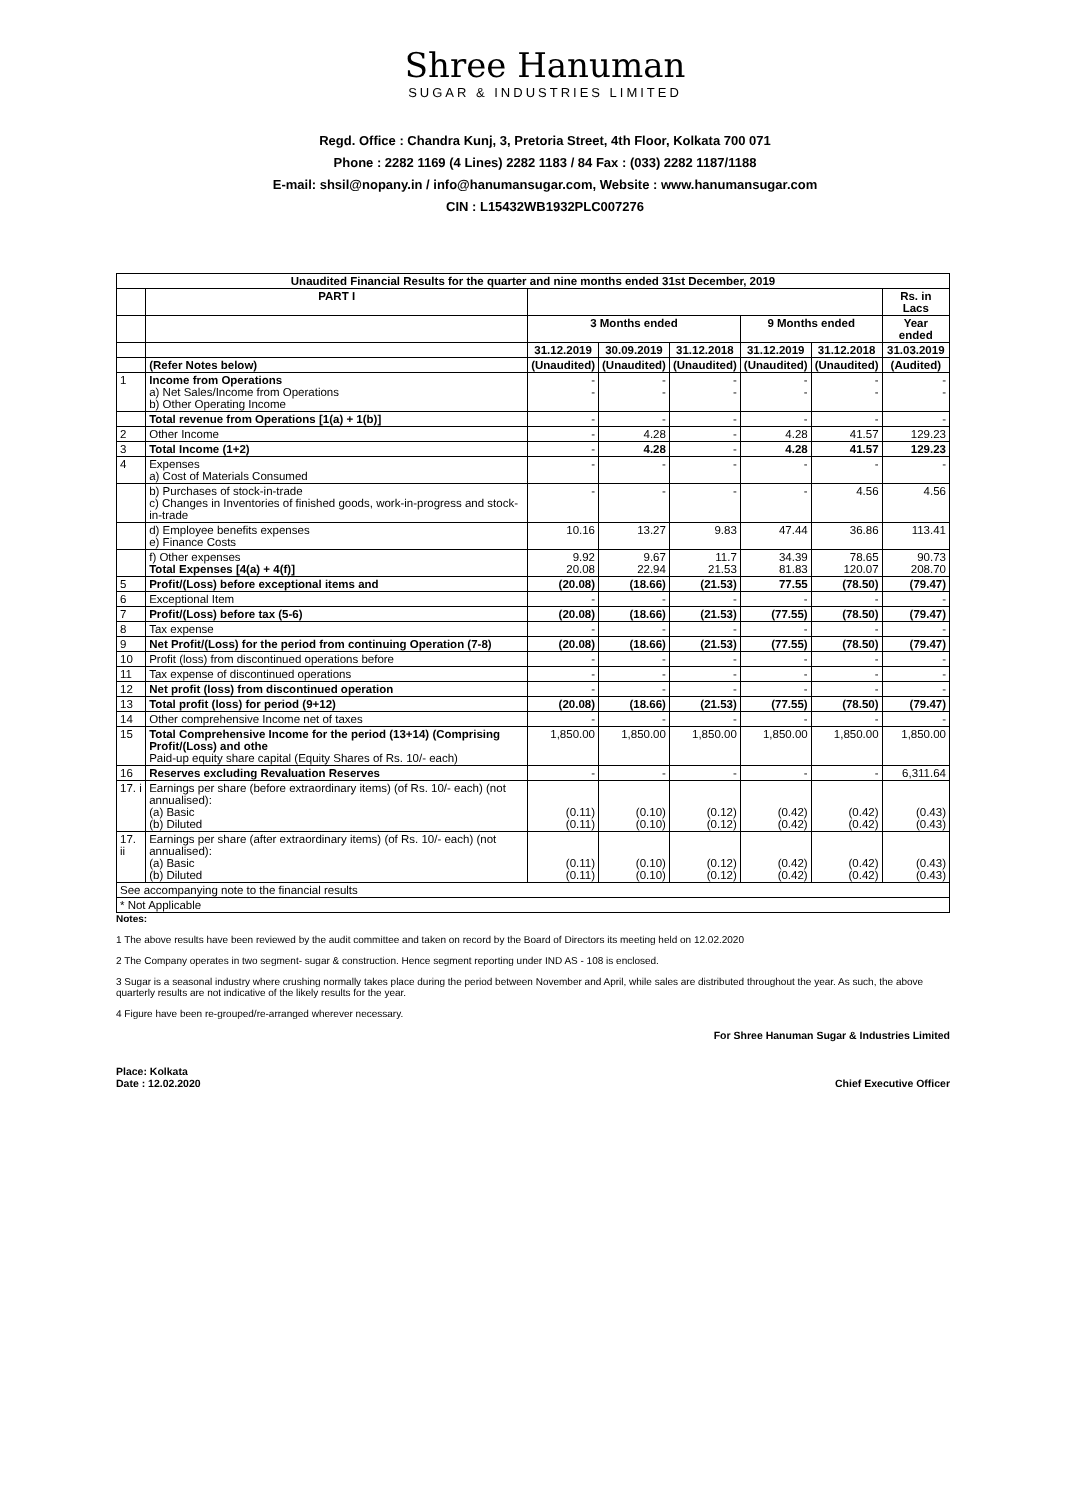Shree Hanuman
SUGAR & INDUSTRIES LIMITED
Regd. Office : Chandra Kunj, 3, Pretoria Street, 4th Floor, Kolkata 700 071
Phone : 2282 1169 (4 Lines) 2282 1183 / 84 Fax : (033) 2282 1187/1188
E-mail: shsil@nopany.in / info@hanumansugar.com, Website : www.hanumansugar.com
CIN : L15432WB1932PLC007276
| Unaudited Financial Results for the quarter and nine months ended 31st December, 2019 | | | | | | | |
| --- | --- | --- | --- | --- | --- | --- | --- |
| | PART I | | | | | | Rs. in Lacs |
| | | 3 Months ended | | | 9 Months ended | | Year ended |
| | | 31.12.2019 | 30.09.2019 | 31.12.2018 | 31.12.2019 | 31.12.2018 | 31.03.2019 |
| | (Refer Notes below) | (Unaudited) | (Unaudited) | (Unaudited) | (Unaudited) | (Unaudited) | (Audited) |
| 1 | Income from Operations a) Net Sales/Income from Operations b) Other Operating Income | - - | - - | - - | - - | - - | - - |
| | Total revenue from Operations [1(a) + 1(b)] | - | - | - | - | - | - |
| 2 | Other Income | - | 4.28 | - | 4.28 | 41.57 | 129.23 |
| 3 | Total Income (1+2) | - | 4.28 | - | 4.28 | 41.57 | 129.23 |
| 4 | Expenses a) Cost of Materials Consumed | - | - | - | - | - | - |
| | b) Purchases of stock-in-trade c) Changes in Inventories of finished goods, work-in-progress and stock-in-trade | - | - | - | - | 4.56 | 4.56 |
| | d) Employee benefits expenses e) Finance Costs | 10.16 | 13.27 | 9.83 | 47.44 | 36.86 | 113.41 |
| | f) Other expenses Total Expenses [4(a) + 4(f)] | 9.92 20.08 | 9.67 22.94 | 11.7 21.53 | 34.39 81.83 | 78.65 120.07 | 90.73 208.70 |
| 5 | Profit/(Loss) before exceptional items and | (20.08) | (18.66) | (21.53) | 77.55 | (78.50) | (79.47) |
| 6 | Exceptional Item | - | - | - | - | - | - |
| 7 | Profit/(Loss) before tax (5-6) | (20.08) | (18.66) | (21.53) | (77.55) | (78.50) | (79.47) |
| 8 | Tax expense | - | - | - | - | - | - |
| 9 | Net Profit/(Loss) for the period from continuing Operation (7-8) | (20.08) | (18.66) | (21.53) | (77.55) | (78.50) | (79.47) |
| 10 | Profit (loss) from discontinued operations before | - | - | - | - | - | - |
| 11 | Tax expense of discontinued operations | - | - | - | - | - | - |
| 12 | Net profit (loss) from discontinued operation | - | - | - | - | - | - |
| 13 | Total profit (loss) for period (9+12) | (20.08) | (18.66) | (21.53) | (77.55) | (78.50) | (79.47) |
| 14 | Other comprehensive Income net of taxes | - | - | - | - | - | - |
| 15 | Total Comprehensive Income for the period (13+14) (Comprising Profit/(Loss) and othe Paid-up equity share capital (Equity Shares of Rs. 10/- each) | 1,850.00 | 1,850.00 | 1,850.00 | 1,850.00 | 1,850.00 | 1,850.00 |
| 16 | Reserves excluding Revaluation Reserves | - | - | - | - | - | 6,311.64 |
| 17. i | Earnings per share (before extraordinary items) (of Rs. 10/- each) (not annualised): (a) Basic (b) Diluted | (0.11) (0.11) | (0.10) (0.10) | (0.12) (0.12) | (0.42) (0.42) | (0.42) (0.42) | (0.43) (0.43) |
| 17. ii | Earnings per share (after extraordinary items) (of Rs. 10/- each) (not annualised): (a) Basic (b) Diluted | (0.11) (0.11) | (0.10) (0.10) | (0.12) (0.12) | (0.42) (0.42) | (0.42) (0.42) | (0.43) (0.43) |
| See accompanying note to the financial results | | | | | | | |
| * Not Applicable | | | | | | | |
Notes:
1 The above results have been reviewed by the audit committee and taken on record by the Board of Directors its meeting held on 12.02.2020
2 The Company operates in two segment- sugar & construction. Hence segment reporting under IND AS - 108 is enclosed.
3 Sugar is a seasonal industry where crushing normally takes place during the period between November and April, while sales are distributed throughout the year. As such, the above quarterly results are not indicative of the likely results for the year.
4 Figure have been re-grouped/re-arranged wherever necessary.
Place: Kolkata
Date : 12.02.2020
For Shree Hanuman Sugar & Industries Limited
Chief Executive Officer